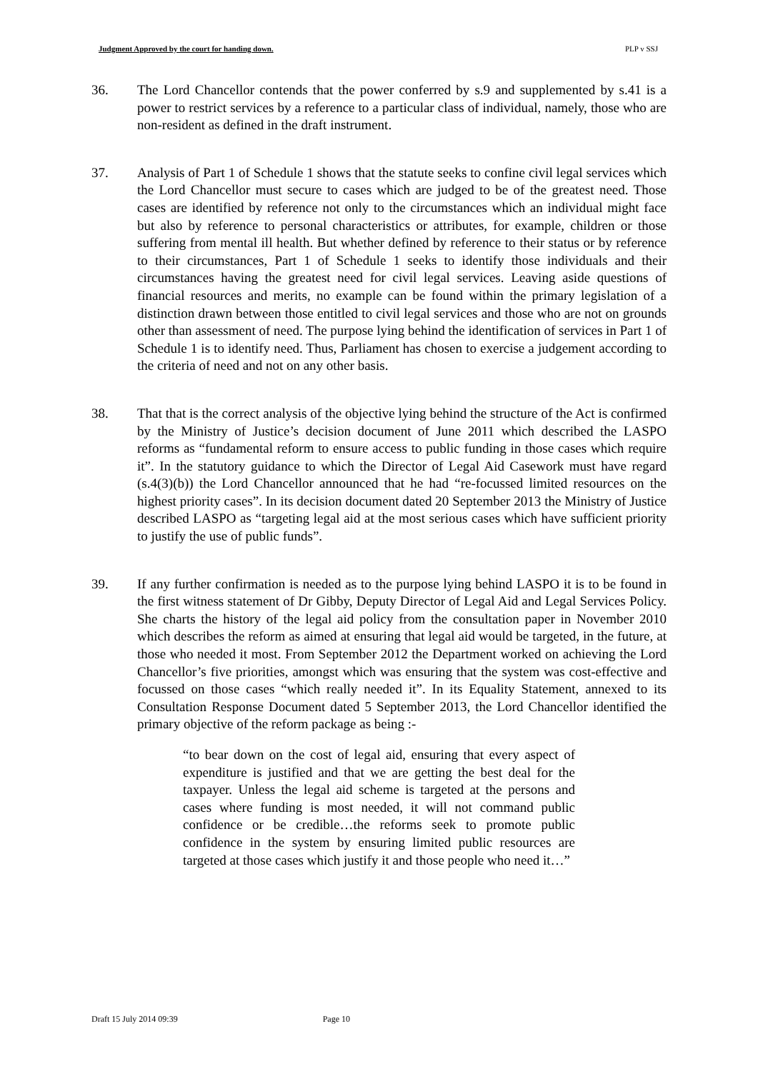Judgment Approved by the court for handing down. PLP v SSJ
36. The Lord Chancellor contends that the power conferred by s.9 and supplemented by s.41 is a power to restrict services by a reference to a particular class of individual, namely, those who are non-resident as defined in the draft instrument.
37. Analysis of Part 1 of Schedule 1 shows that the statute seeks to confine civil legal services which the Lord Chancellor must secure to cases which are judged to be of the greatest need. Those cases are identified by reference not only to the circumstances which an individual might face but also by reference to personal characteristics or attributes, for example, children or those suffering from mental ill health. But whether defined by reference to their status or by reference to their circumstances, Part 1 of Schedule 1 seeks to identify those individuals and their circumstances having the greatest need for civil legal services. Leaving aside questions of financial resources and merits, no example can be found within the primary legislation of a distinction drawn between those entitled to civil legal services and those who are not on grounds other than assessment of need. The purpose lying behind the identification of services in Part 1 of Schedule 1 is to identify need. Thus, Parliament has chosen to exercise a judgement according to the criteria of need and not on any other basis.
38. That that is the correct analysis of the objective lying behind the structure of the Act is confirmed by the Ministry of Justice’s decision document of June 2011 which described the LASPO reforms as “fundamental reform to ensure access to public funding in those cases which require it”. In the statutory guidance to which the Director of Legal Aid Casework must have regard (s.4(3)(b)) the Lord Chancellor announced that he had “re-focussed limited resources on the highest priority cases”. In its decision document dated 20 September 2013 the Ministry of Justice described LASPO as “targeting legal aid at the most serious cases which have sufficient priority to justify the use of public funds”.
39. If any further confirmation is needed as to the purpose lying behind LASPO it is to be found in the first witness statement of Dr Gibby, Deputy Director of Legal Aid and Legal Services Policy. She charts the history of the legal aid policy from the consultation paper in November 2010 which describes the reform as aimed at ensuring that legal aid would be targeted, in the future, at those who needed it most. From September 2012 the Department worked on achieving the Lord Chancellor’s five priorities, amongst which was ensuring that the system was cost-effective and focussed on those cases “which really needed it”. In its Equality Statement, annexed to its Consultation Response Document dated 5 September 2013, the Lord Chancellor identified the primary objective of the reform package as being :-
“to bear down on the cost of legal aid, ensuring that every aspect of expenditure is justified and that we are getting the best deal for the taxpayer. Unless the legal aid scheme is targeted at the persons and cases where funding is most needed, it will not command public confidence or be credible…the reforms seek to promote public confidence in the system by ensuring limited public resources are targeted at those cases which justify it and those people who need it…”
Draft 15 July 2014 09:39 Page 10